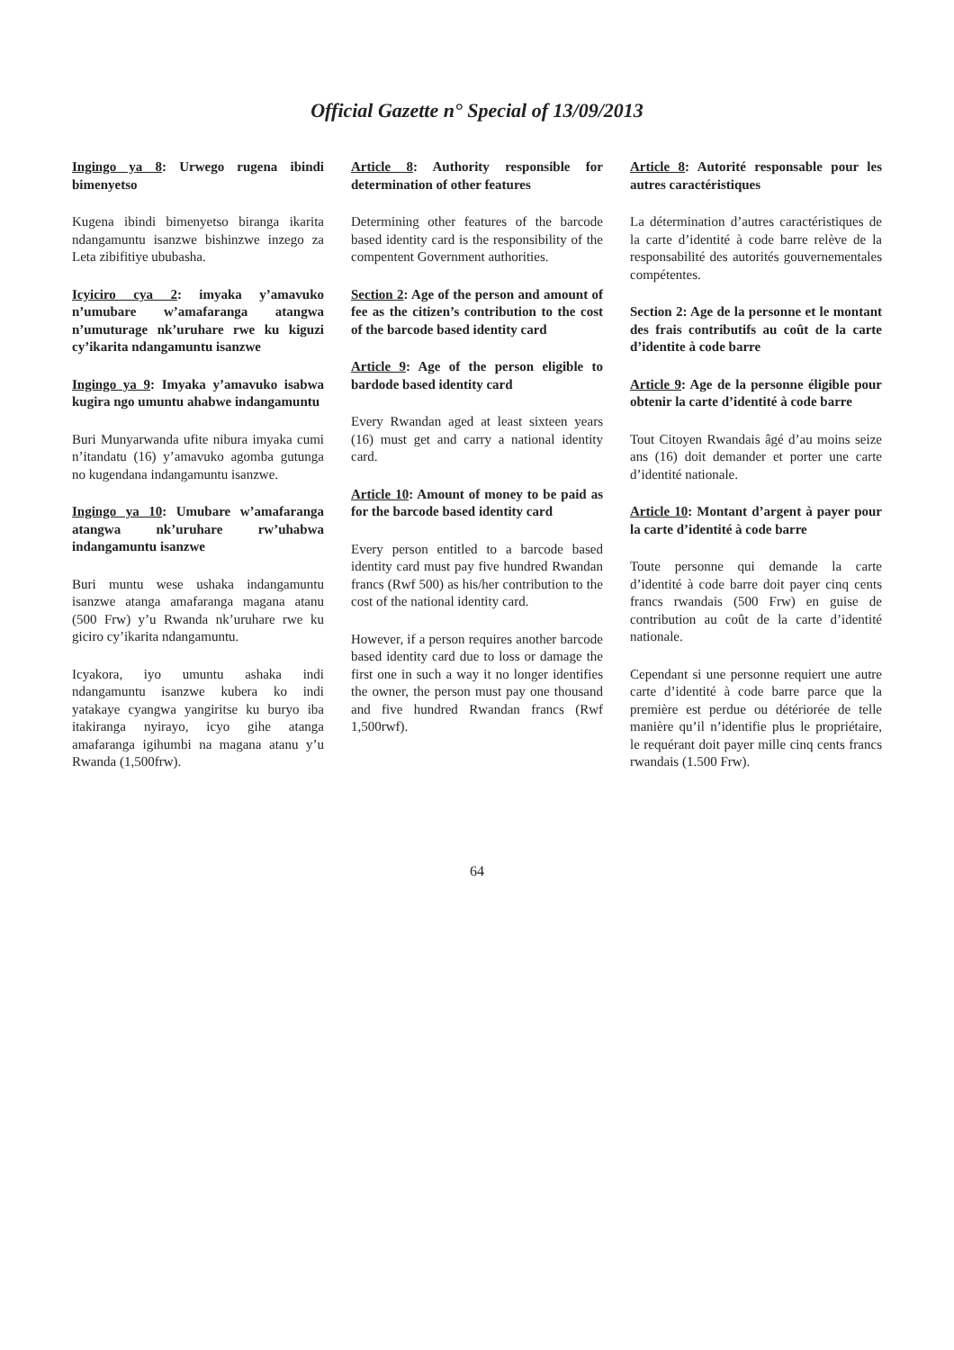Official Gazette n° Special of 13/09/2013
Ingingo ya 8: Urwego rugena ibindi bimenyetso
Kugena ibindi bimenyetso biranga ikarita ndangamuntu isanzwe bishinzwe inzego za Leta zibifitiye ububasha.
Icyiciro cya 2: imyaka y’amavuko n’umubare w’amafaranga atangwa n’umuturage nk’uruhare rwe ku kiguzi cy’ikarita ndangamuntu isanzwe
Ingingo ya 9: Imyaka y’amavuko isabwa kugira ngo umuntu ahabwe indangamuntu
Buri Munyarwanda ufite nibura imyaka cumi n’itandatu (16) y’amavuko agomba gutunga no kugendana indangamuntu isanzwe.
Ingingo ya 10: Umubare w’amafaranga atangwa nk’uruhare rw’uhabwa indangamuntu isanzwe
Buri muntu wese ushaka indangamuntu isanzwe atanga amafaranga magana atanu (500 Frw) y’u Rwanda nk’uruhare rwe ku giciro cy’ikarita ndangamuntu.
Icyakora, iyo umuntu ashaka indi ndangamuntu isanzwe kubera ko indi yatakaye cyangwa yangiritse ku buryo iba itakiranga nyirayo, icyo gihe atanga amafaranga igihumbi na magana atanu y’u Rwanda (1,500frw).
Article 8: Authority responsible for determination of other features
Determining other features of the barcode based identity card is the responsibility of the compentent Government authorities.
Section 2: Age of the person and amount of fee as the citizen’s contribution to the cost of the barcode based identity card
Article 9: Age of the person eligible to bardode based identity card
Every Rwandan aged at least sixteen years (16) must get and carry a national identity card.
Article 10: Amount of money to be paid as for the barcode based identity card
Every person entitled to a barcode based identity card must pay five hundred Rwandan francs (Rwf 500) as his/her contribution to the cost of the national identity card.
However, if a person requires another barcode based identity card due to loss or damage the first one in such a way it no longer identifies the owner, the person must pay one thousand and five hundred Rwandan francs (Rwf 1,500rwf).
Article 8: Autorité responsable pour les autres caractéristiques
La détermination d’autres caractéristiques de la carte d’identité à code barre relève de la responsabilité des autorités gouvernementales compétentes.
Section 2: Age de la personne et le montant des frais contributifs au coût de la carte d’identite à code barre
Article 9: Age de la personne éligible pour obtenir la carte d’identité à code barre
Tout Citoyen Rwandais âgé d’au moins seize ans (16) doit demander et porter une carte d’identité nationale.
Article 10: Montant d’argent à payer pour la carte d’identité à code barre
Toute personne qui demande la carte d’identité à code barre doit payer cinq cents francs rwandais (500 Frw) en guise de contribution au coût de la carte d’identité nationale.
Cependant si une personne requiert une autre carte d’identité à code barre parce que la première est perdue ou détériorée de telle manière qu’il n’identifie plus le propriétaire, le requérant doit payer mille cinq cents francs rwandais (1.500 Frw).
64